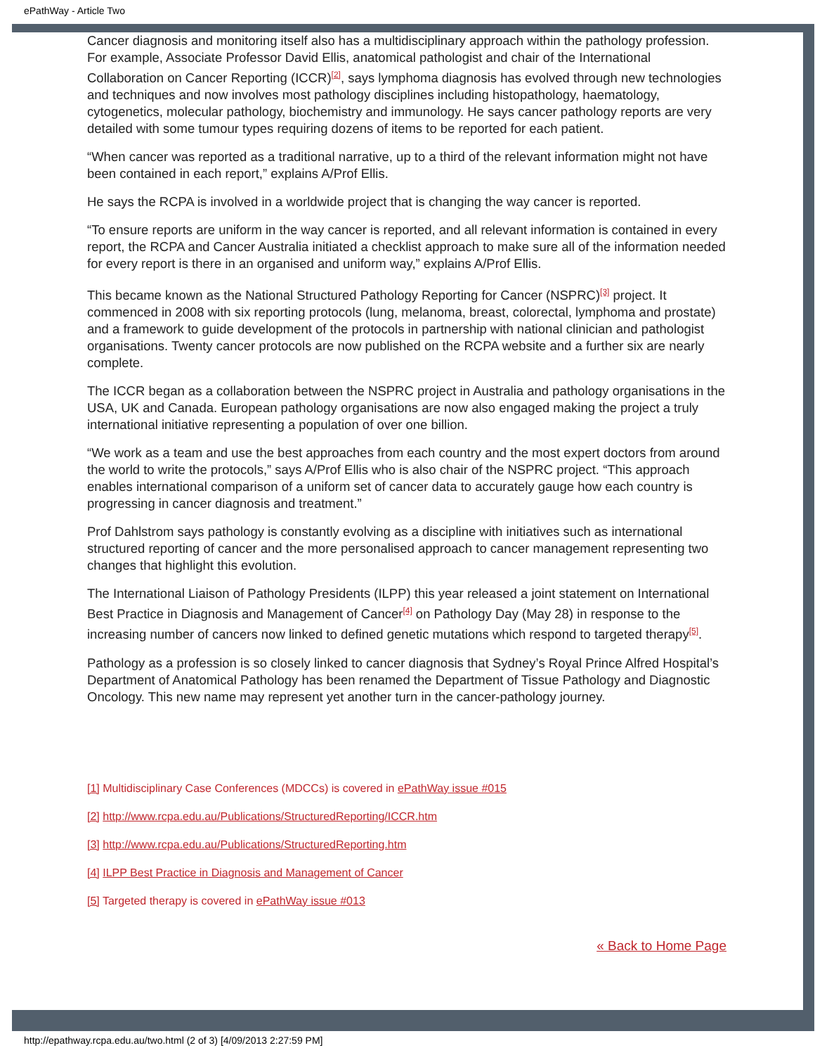ePathWay - Article Two
Cancer diagnosis and monitoring itself also has a multidisciplinary approach within the pathology profession. For example, Associate Professor David Ellis, anatomical pathologist and chair of the International Collaboration on Cancer Reporting (ICCR)<sup>[2]</sup>, says lymphoma diagnosis has evolved through new technologies and techniques and now involves most pathology disciplines including histopathology, haematology, cytogenetics, molecular pathology, biochemistry and immunology. He says cancer pathology reports are very detailed with some tumour types requiring dozens of items to be reported for each patient.
“When cancer was reported as a traditional narrative, up to a third of the relevant information might not have been contained in each report,” explains A/Prof Ellis.
He says the RCPA is involved in a worldwide project that is changing the way cancer is reported.
“To ensure reports are uniform in the way cancer is reported, and all relevant information is contained in every report, the RCPA and Cancer Australia initiated a checklist approach to make sure all of the information needed for every report is there in an organised and uniform way,” explains A/Prof Ellis.
This became known as the National Structured Pathology Reporting for Cancer (NSPRC)<sup>[3]</sup> project. It commenced in 2008 with six reporting protocols (lung, melanoma, breast, colorectal, lymphoma and prostate) and a framework to guide development of the protocols in partnership with national clinician and pathologist organisations. Twenty cancer protocols are now published on the RCPA website and a further six are nearly complete.
The ICCR began as a collaboration between the NSPRC project in Australia and pathology organisations in the USA, UK and Canada. European pathology organisations are now also engaged making the project a truly international initiative representing a population of over one billion.
“We work as a team and use the best approaches from each country and the most expert doctors from around the world to write the protocols,” says A/Prof Ellis who is also chair of the NSPRC project. “This approach enables international comparison of a uniform set of cancer data to accurately gauge how each country is progressing in cancer diagnosis and treatment.”
Prof Dahlstrom says pathology is constantly evolving as a discipline with initiatives such as international structured reporting of cancer and the more personalised approach to cancer management representing two changes that highlight this evolution.
The International Liaison of Pathology Presidents (ILPP) this year released a joint statement on International Best Practice in Diagnosis and Management of Cancer<sup>[4]</sup> on Pathology Day (May 28) in response to the increasing number of cancers now linked to defined genetic mutations which respond to targeted therapy<sup>[5]</sup>.
Pathology as a profession is so closely linked to cancer diagnosis that Sydney’s Royal Prince Alfred Hospital’s Department of Anatomical Pathology has been renamed the Department of Tissue Pathology and Diagnostic Oncology. This new name may represent yet another turn in the cancer-pathology journey.
[1] Multidisciplinary Case Conferences (MDCCs) is covered in ePathWay issue #015
[2] http://www.rcpa.edu.au/Publications/StructuredReporting/ICCR.htm
[3] http://www.rcpa.edu.au/Publications/StructuredReporting.htm
[4] ILPP Best Practice in Diagnosis and Management of Cancer
[5] Targeted therapy is covered in ePathWay issue #013
« Back to Home Page
http://epathway.rcpa.edu.au/two.html (2 of 3) [4/09/2013 2:27:59 PM]